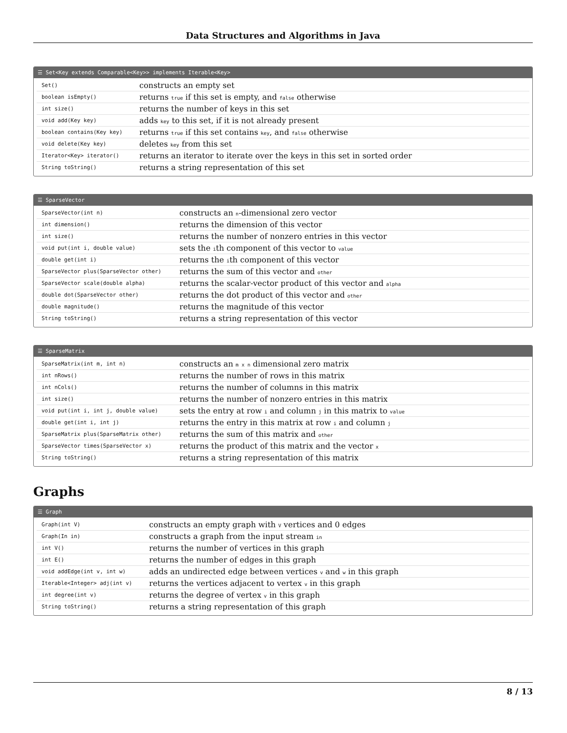Data Structures and Algorithms in Java
☰ Set<Key extends Comparable<Key>> implements Iterable<Key>
| Set() | constructs an empty set |
| boolean isEmpty() | returns true if this set is empty, and false otherwise |
| int size() | returns the number of keys in this set |
| void add(Key key) | adds key to this set, if it is not already present |
| boolean contains(Key key) | returns true if this set contains key , and false otherwise |
| void delete(Key key) | deletes key from this set |
| Iterator<Key> iterator() | returns an iterator to iterate over the keys in this set in sorted order |
| String toString() | returns a string representation of this set |
☰ SparseVector
| SparseVector(int n) | constructs an n -dimensional zero vector |
| int dimension() | returns the dimension of this vector |
| int size() | returns the number of nonzero entries in this vector |
| void put(int i, double value) | sets the i th component of this vector to value |
| double get(int i) | returns the i th component of this vector |
| SparseVector plus(SparseVector other) | returns the sum of this vector and other |
| SparseVector scale(double alpha) | returns the scalar-vector product of this vector and alpha |
| double dot(SparseVector other) | returns the dot product of this vector and other |
| double magnitude() | returns the magnitude of this vector |
| String toString() | returns a string representation of this vector |
☰ SparseMatrix
| SparseMatrix(int m, int n) | constructs an m x n dimensional zero matrix |
| int nRows() | returns the number of rows in this matrix |
| int nCols() | returns the number of columns in this matrix |
| int size() | returns the number of nonzero entries in this matrix |
| void put(int i, int j, double value) | sets the entry at row i and column j in this matrix to value |
| double get(int i, int j) | returns the entry in this matrix at row i and column j |
| SparseMatrix plus(SparseMatrix other) | returns the sum of this matrix and other |
| SparseVector times(SparseVector x) | returns the product of this matrix and the vector x |
| String toString() | returns a string representation of this matrix |
Graphs
☰ Graph
| Graph(int V) | constructs an empty graph with V vertices and 0 edges |
| Graph(In in) | constructs a graph from the input stream in |
| int V() | returns the number of vertices in this graph |
| int E() | returns the number of edges in this graph |
| void addEdge(int v, int w) | adds an undirected edge between vertices v and w in this graph |
| Iterable<Integer> adj(int v) | returns the vertices adjacent to vertex v in this graph |
| int degree(int v) | returns the degree of vertex v in this graph |
| String toString() | returns a string representation of this graph |
8 / 13